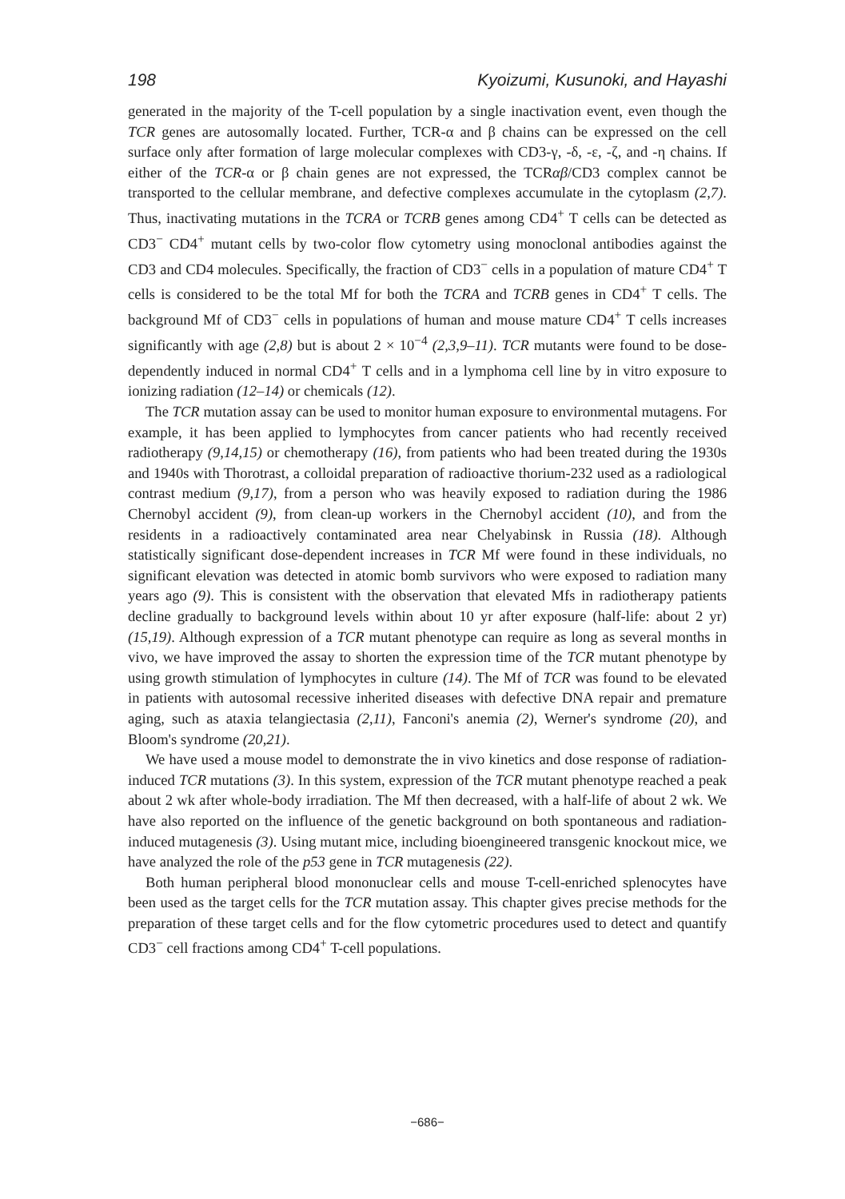198 Kyoizumi, Kusunoki, and Hayashi
generated in the majority of the T-cell population by a single inactivation event, even though the TCR genes are autosomally located. Further, TCR-α and β chains can be expressed on the cell surface only after formation of large molecular complexes with CD3-γ, -δ, -ε, -ζ, and -η chains. If either of the TCR-α or β chain genes are not expressed, the TCRαβ/CD3 complex cannot be transported to the cellular membrane, and defective complexes accumulate in the cytoplasm (2,7). Thus, inactivating mutations in the TCRA or TCRB genes among CD4<sup>+</sup> T cells can be detected as CD3<sup>−</sup> CD4<sup>+</sup> mutant cells by two-color flow cytometry using monoclonal antibodies against the CD3 and CD4 molecules. Specifically, the fraction of CD3<sup>−</sup> cells in a population of mature CD4<sup>+</sup> T cells is considered to be the total Mf for both the TCRA and TCRB genes in CD4<sup>+</sup> T cells. The background Mf of CD3<sup>−</sup> cells in populations of human and mouse mature CD4<sup>+</sup> T cells increases significantly with age (2,8) but is about 2 × 10<sup>−4</sup> (2,3,9–11). TCR mutants were found to be dose-dependently induced in normal CD4<sup>+</sup> T cells and in a lymphoma cell line by in vitro exposure to ionizing radiation (12–14) or chemicals (12).
The TCR mutation assay can be used to monitor human exposure to environmental mutagens. For example, it has been applied to lymphocytes from cancer patients who had recently received radiotherapy (9,14,15) or chemotherapy (16), from patients who had been treated during the 1930s and 1940s with Thorotrast, a colloidal preparation of radioactive thorium-232 used as a radiological contrast medium (9,17), from a person who was heavily exposed to radiation during the 1986 Chernobyl accident (9), from clean-up workers in the Chernobyl accident (10), and from the residents in a radioactively contaminated area near Chelyabinsk in Russia (18). Although statistically significant dose-dependent increases in TCR Mf were found in these individuals, no significant elevation was detected in atomic bomb survivors who were exposed to radiation many years ago (9). This is consistent with the observation that elevated Mfs in radiotherapy patients decline gradually to background levels within about 10 yr after exposure (half-life: about 2 yr) (15,19). Although expression of a TCR mutant phenotype can require as long as several months in vivo, we have improved the assay to shorten the expression time of the TCR mutant phenotype by using growth stimulation of lymphocytes in culture (14). The Mf of TCR was found to be elevated in patients with autosomal recessive inherited diseases with defective DNA repair and premature aging, such as ataxia telangiectasia (2,11), Fanconi's anemia (2), Werner's syndrome (20), and Bloom's syndrome (20,21).
We have used a mouse model to demonstrate the in vivo kinetics and dose response of radiation-induced TCR mutations (3). In this system, expression of the TCR mutant phenotype reached a peak about 2 wk after whole-body irradiation. The Mf then decreased, with a half-life of about 2 wk. We have also reported on the influence of the genetic background on both spontaneous and radiation-induced mutagenesis (3). Using mutant mice, including bioengineered transgenic knockout mice, we have analyzed the role of the p53 gene in TCR mutagenesis (22).
Both human peripheral blood mononuclear cells and mouse T-cell-enriched splenocytes have been used as the target cells for the TCR mutation assay. This chapter gives precise methods for the preparation of these target cells and for the flow cytometric procedures used to detect and quantify CD3<sup>−</sup> cell fractions among CD4<sup>+</sup> T-cell populations.
−686−